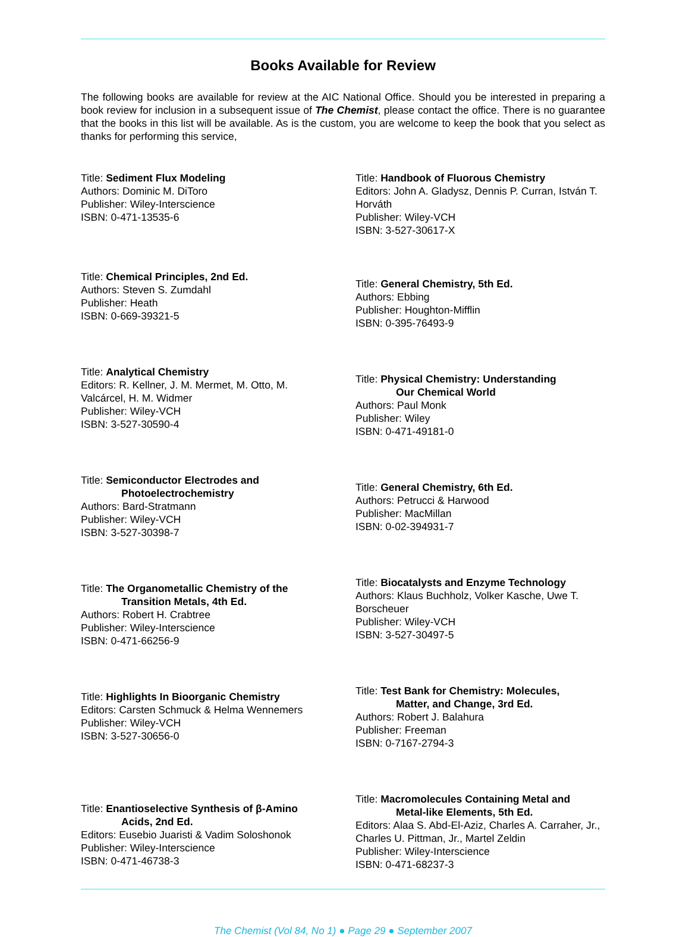Books Available for Review
The following books are available for review at the AIC National Office. Should you be interested in preparing a book review for inclusion in a subsequent issue of The Chemist, please contact the office. There is no guarantee that the books in this list will be available. As is the custom, you are welcome to keep the book that you select as thanks for performing this service,
Title: Sediment Flux Modeling
Authors: Dominic M. DiToro
Publisher: Wiley-Interscience
ISBN: 0-471-13535-6
Title: Chemical Principles, 2nd Ed.
Authors: Steven S. Zumdahl
Publisher: Heath
ISBN: 0-669-39321-5
Title: Analytical Chemistry
Editors: R. Kellner, J. M. Mermet, M. Otto, M. Valcárcel, H. M. Widmer
Publisher: Wiley-VCH
ISBN: 3-527-30590-4
Title: Semiconductor Electrodes and
Photoelectrochemistry
Authors: Bard-Stratmann
Publisher: Wiley-VCH
ISBN: 3-527-30398-7
Title: The Organometallic Chemistry of the
Transition Metals, 4th Ed.
Authors: Robert H. Crabtree
Publisher: Wiley-Interscience
ISBN: 0-471-66256-9
Title: Highlights In Bioorganic Chemistry
Editors: Carsten Schmuck & Helma Wennemers
Publisher: Wiley-VCH
ISBN: 3-527-30656-0
Title: Enantioselective Synthesis of β-Amino
Acids, 2nd Ed.
Editors: Eusebio Juaristi & Vadim Soloshonok
Publisher: Wiley-Interscience
ISBN: 0-471-46738-3
Title: Handbook of Fluorous Chemistry
Editors: John A. Gladysz, Dennis P. Curran, István T. Horváth
Publisher: Wiley-VCH
ISBN: 3-527-30617-X
Title: General Chemistry, 5th Ed.
Authors: Ebbing
Publisher: Houghton-Mifflin
ISBN: 0-395-76493-9
Title: Physical Chemistry: Understanding
Our Chemical World
Authors: Paul Monk
Publisher: Wiley
ISBN: 0-471-49181-0
Title: General Chemistry, 6th Ed.
Authors: Petrucci & Harwood
Publisher: MacMillan
ISBN: 0-02-394931-7
Title: Biocatalysts and Enzyme Technology
Authors: Klaus Buchholz, Volker Kasche, Uwe T. Borscheuer
Publisher: Wiley-VCH
ISBN: 3-527-30497-5
Title: Test Bank for Chemistry: Molecules,
Matter, and Change, 3rd Ed.
Authors: Robert J. Balahura
Publisher: Freeman
ISBN: 0-7167-2794-3
Title: Macromolecules Containing Metal and
Metal-like Elements, 5th Ed.
Editors: Alaa S. Abd-El-Aziz, Charles A. Carraher, Jr., Charles U. Pittman, Jr., Martel Zeldin
Publisher: Wiley-Interscience
ISBN: 0-471-68237-3
The Chemist (Vol 84, No 1) ● Page 29 ● September 2007